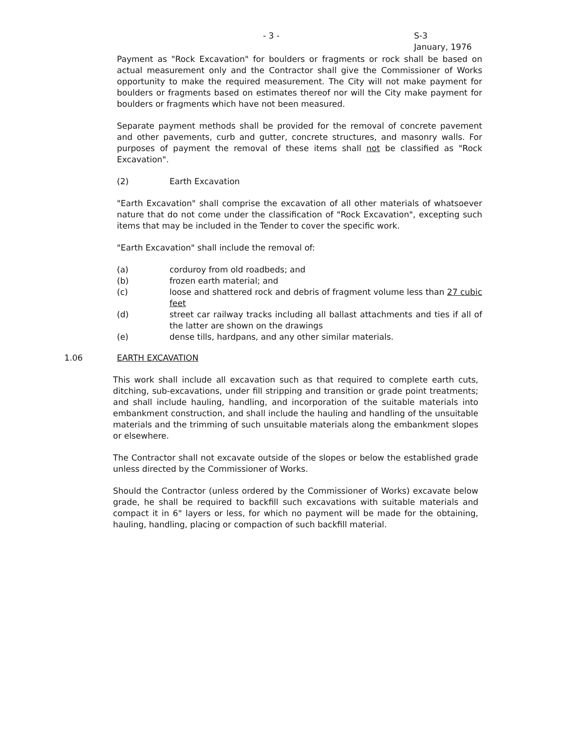- 3 -
S-3
January, 1976
Payment as "Rock Excavation" for boulders or fragments or rock shall be based on actual measurement only and the Contractor shall give the Commissioner of Works opportunity to make the required measurement. The City will not make payment for boulders or fragments based on estimates thereof nor will the City make payment for boulders or fragments which have not been measured.
Separate payment methods shall be provided for the removal of concrete pavement and other pavements, curb and gutter, concrete structures, and masonry walls. For purposes of payment the removal of these items shall not be classified as "Rock Excavation".
(2) Earth Excavation
"Earth Excavation" shall comprise the excavation of all other materials of whatsoever nature that do not come under the classification of "Rock Excavation", excepting such items that may be included in the Tender to cover the specific work.
"Earth Excavation" shall include the removal of:
(a) corduroy from old roadbeds; and
(b) frozen earth material; and
(c) loose and shattered rock and debris of fragment volume less than 27 cubic feet
(d) street car railway tracks including all ballast attachments and ties if all of the latter are shown on the drawings
(e) dense tills, hardpans, and any other similar materials.
1.06 EARTH EXCAVATION
This work shall include all excavation such as that required to complete earth cuts, ditching, sub-excavations, under fill stripping and transition or grade point treatments; and shall include hauling, handling, and incorporation of the suitable materials into embankment construction, and shall include the hauling and handling of the unsuitable materials and the trimming of such unsuitable materials along the embankment slopes or elsewhere.
The Contractor shall not excavate outside of the slopes or below the established grade unless directed by the Commissioner of Works.
Should the Contractor (unless ordered by the Commissioner of Works) excavate below grade, he shall be required to backfill such excavations with suitable materials and compact it in 6" layers or less, for which no payment will be made for the obtaining, hauling, handling, placing or compaction of such backfill material.